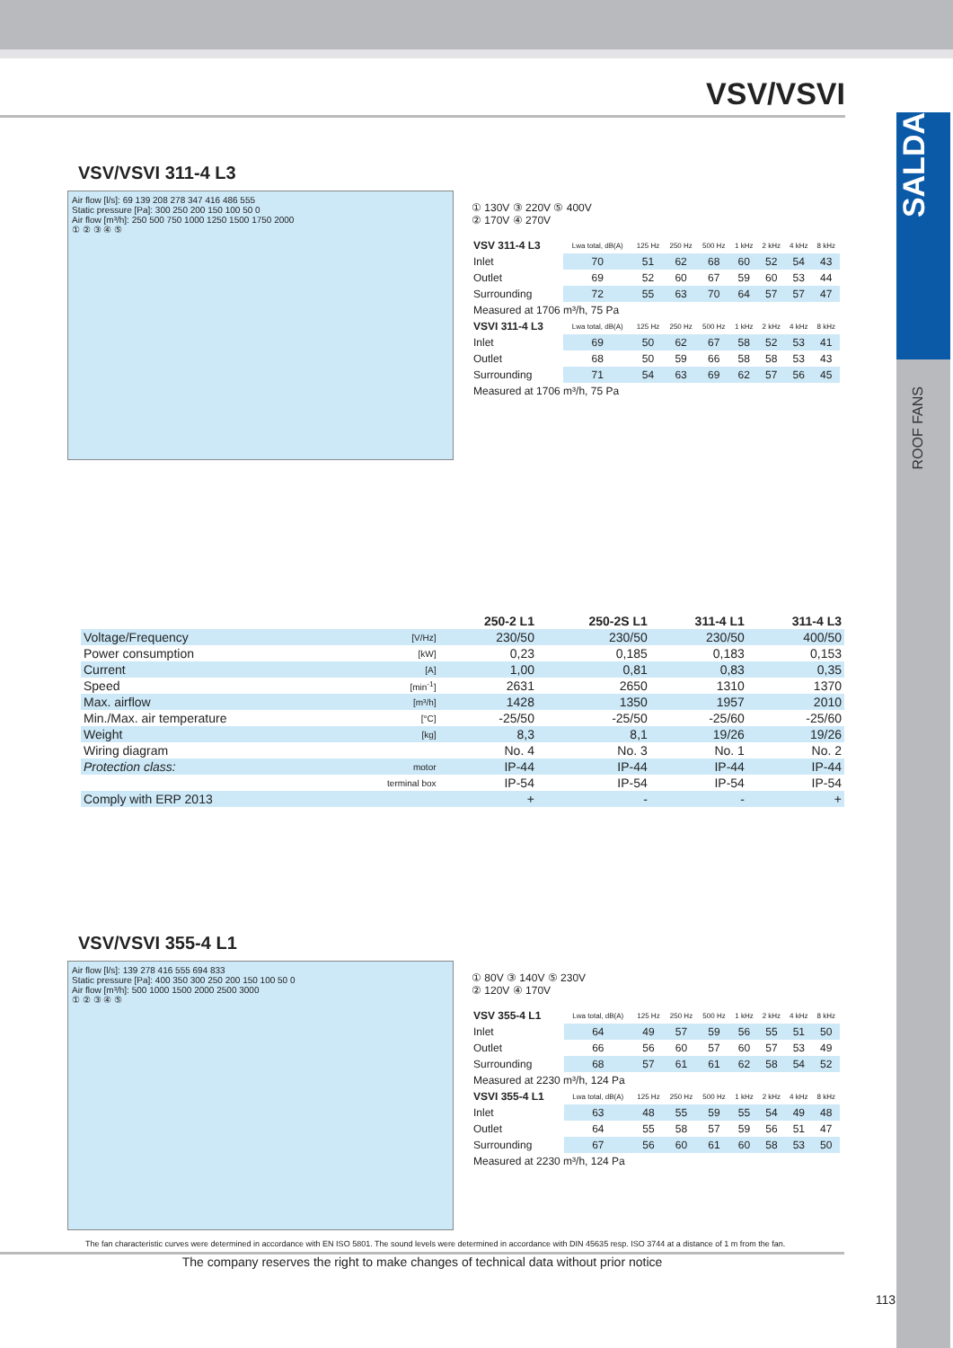SALDA
ROOF FANS
VSV/VSVI
VSV/VSVI 311-4 L3
Air flow [l/s]: 69 139 208 278 347 416 486 555
Static pressure [Pa]: 300 250 200 150 100 50 0
Air flow [m³/h]: 250 500 750 1000 1250 1500 1750 2000
① ② ③ ④ ⑤
① 130V ③ 220V ⑤ 400V
② 170V ④ 270V
| VSV 311-4 L3 | Lwa total, dB(A) | 125 Hz | 250 Hz | 500 Hz | 1 kHz | 2 kHz | 4 kHz | 8 kHz |
| Inlet | 70 | 51 | 62 | 68 | 60 | 52 | 54 | 43 |
| Outlet | 69 | 52 | 60 | 67 | 59 | 60 | 53 | 44 |
| Surrounding | 72 | 55 | 63 | 70 | 64 | 57 | 57 | 47 |
| Measured at 1706 m³/h, 75 Pa | | | | | | | | |
| VSVI 311-4 L3 | Lwa total, dB(A) | 125 Hz | 250 Hz | 500 Hz | 1 kHz | 2 kHz | 4 kHz | 8 kHz |
| Inlet | 69 | 50 | 62 | 67 | 58 | 52 | 53 | 41 |
| Outlet | 68 | 50 | 59 | 66 | 58 | 58 | 53 | 43 |
| Surrounding | 71 | 54 | 63 | 69 | 62 | 57 | 56 | 45 |
| Measured at 1706 m³/h, 75 Pa | | | | | | | | |
| | | 250-2 L1 | 250-2S L1 | 311-4 L1 | 311-4 L3 |
| --- | --- | --- | --- | --- | --- |
| Voltage/Frequency | [V/Hz] | 230/50 | 230/50 | 230/50 | 400/50 |
| Power consumption | [kW] | 0,23 | 0,185 | 0,183 | 0,153 |
| Current | [A] | 1,00 | 0,81 | 0,83 | 0,35 |
| Speed | [min<sup>-1</sup>] | 2631 | 2650 | 1310 | 1370 |
| Max. airflow | [m³/h] | 1428 | 1350 | 1957 | 2010 |
| Min./Max. air temperature | [°C] | -25/50 | -25/50 | -25/60 | -25/60 |
| Weight | [kg] | 8,3 | 8,1 | 19/26 | 19/26 |
| Wiring diagram | | No. 4 | No. 3 | No. 1 | No. 2 |
| Protection class: | motor | IP-44 | IP-44 | IP-44 | IP-44 |
| | terminal box | IP-54 | IP-54 | IP-54 | IP-54 |
| Comply with ERP 2013 | | + | - | - | + |
VSV/VSVI 355-4 L1
Air flow [l/s]: 139 278 416 555 694 833
Static pressure [Pa]: 400 350 300 250 200 150 100 50 0
Air flow [m³/h]: 500 1000 1500 2000 2500 3000
① ② ③ ④ ⑤
① 80V ③ 140V ⑤ 230V
② 120V ④ 170V
| VSV 355-4 L1 | Lwa total, dB(A) | 125 Hz | 250 Hz | 500 Hz | 1 kHz | 2 kHz | 4 kHz | 8 kHz |
| Inlet | 64 | 49 | 57 | 59 | 56 | 55 | 51 | 50 |
| Outlet | 66 | 56 | 60 | 57 | 60 | 57 | 53 | 49 |
| Surrounding | 68 | 57 | 61 | 61 | 62 | 58 | 54 | 52 |
| Measured at 2230 m³/h, 124 Pa | | | | | | | | |
| VSVI 355-4 L1 | Lwa total, dB(A) | 125 Hz | 250 Hz | 500 Hz | 1 kHz | 2 kHz | 4 kHz | 8 kHz |
| Inlet | 63 | 48 | 55 | 59 | 55 | 54 | 49 | 48 |
| Outlet | 64 | 55 | 58 | 57 | 59 | 56 | 51 | 47 |
| Surrounding | 67 | 56 | 60 | 61 | 60 | 58 | 53 | 50 |
| Measured at 2230 m³/h, 124 Pa | | | | | | | | |
The fan characteristic curves were determined in accordance with EN ISO 5801. The sound levels were determined in accordance with DIN 45635 resp. ISO 3744 at a distance of 1 m from the fan.
The company reserves the right to make changes of technical data without prior notice
113